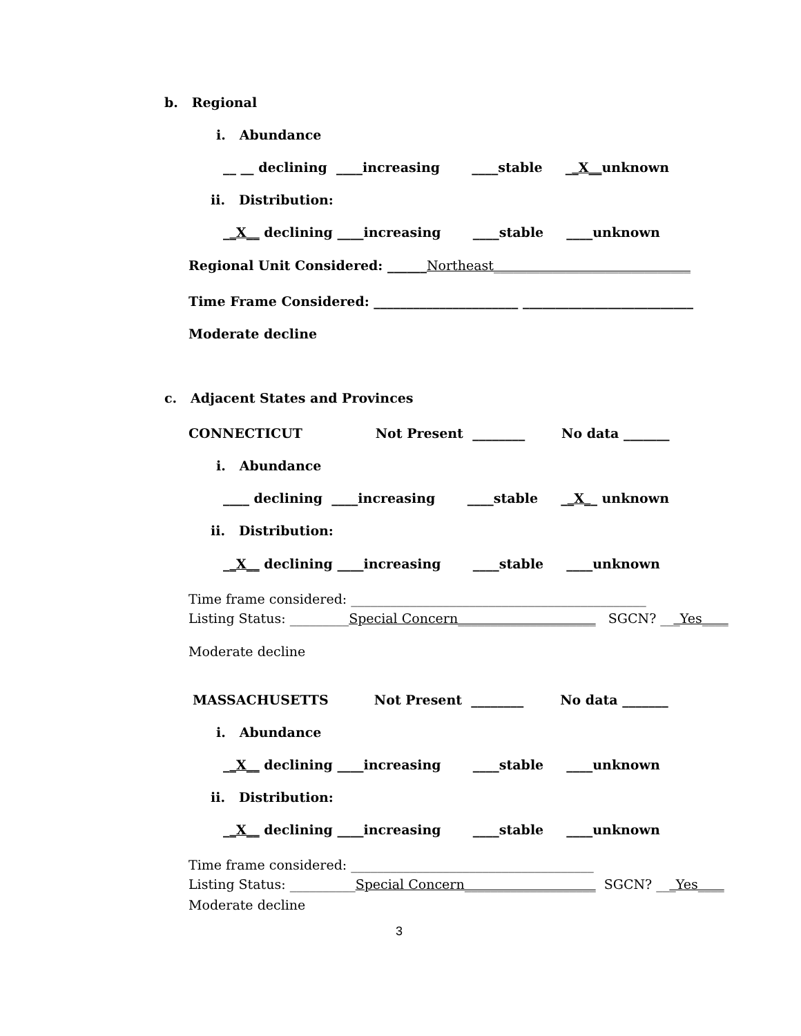b. Regional
i. Abundance
__ __ declining ____increasing ____stable __X__unknown
ii. Distribution:
__X__ declining ____increasing ____stable ____unknown
Regional Unit Considered: ______Northeast______________________________
Time Frame Considered: ______________________ __________________________
Moderate decline
c. Adjacent States and Provinces
CONNECTICUT Not Present ________ No data _______
i. Abundance
____ declining ____increasing ____stable __X__ unknown
ii. Distribution:
__X__ declining ____increasing ____stable ____unknown
Time frame considered: _____________________________________________
Listing Status: _________Special Concern_____________________ SGCN? ___Yes____
Moderate decline
MASSACHUSETTS Not Present ________ No data _______
i. Abundance
__X__ declining ____increasing ____stable ____unknown
ii. Distribution:
__X__ declining ____increasing ____stable ____unknown
Time frame considered: _____________________________________
Listing Status: __________Special Concern____________________ SGCN? ___Yes____
Moderate decline
3